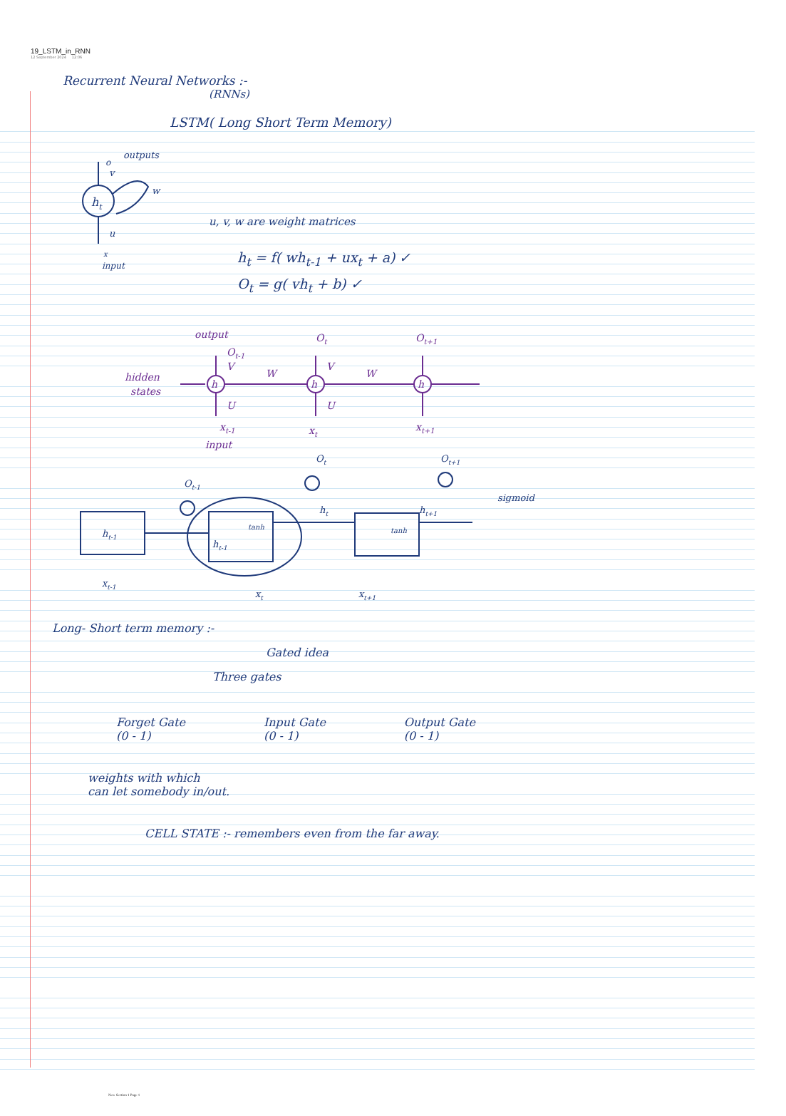19_LSTM_in_RNN
12 September 2024 12:06
Recurrent Neural Networks :-
(RNNs)
LSTM( Long Short Term Memory)
ht
o
outputs
v
w
u
x
input
u, v, w are weight matrices
h<sub>t</sub> = f( wh<sub>t-1</sub> + ux<sub>t</sub> + a) ✓
O<sub>t</sub> = g( vh<sub>t</sub> + b) ✓
hidden
states
output
Ot-1
h
h
h
V
W
V
W
U
U
Ot
Ot+1
xt-1
xt
xt+1
input
ht-1
xt-1
Ot-1
ht-1
tanh
tanh
ht
Ot
Ot+1
ht+1
sigmoid
xt
xt+1
Long- Short term memory :-
Gated idea
Three gates
Forget Gate
(0 - 1)
Input Gate
(0 - 1)
Output Gate
(0 - 1)
weights with which
can let somebody in/out.
CELL STATE :- remembers even from the far away.
New Section 1 Page 1